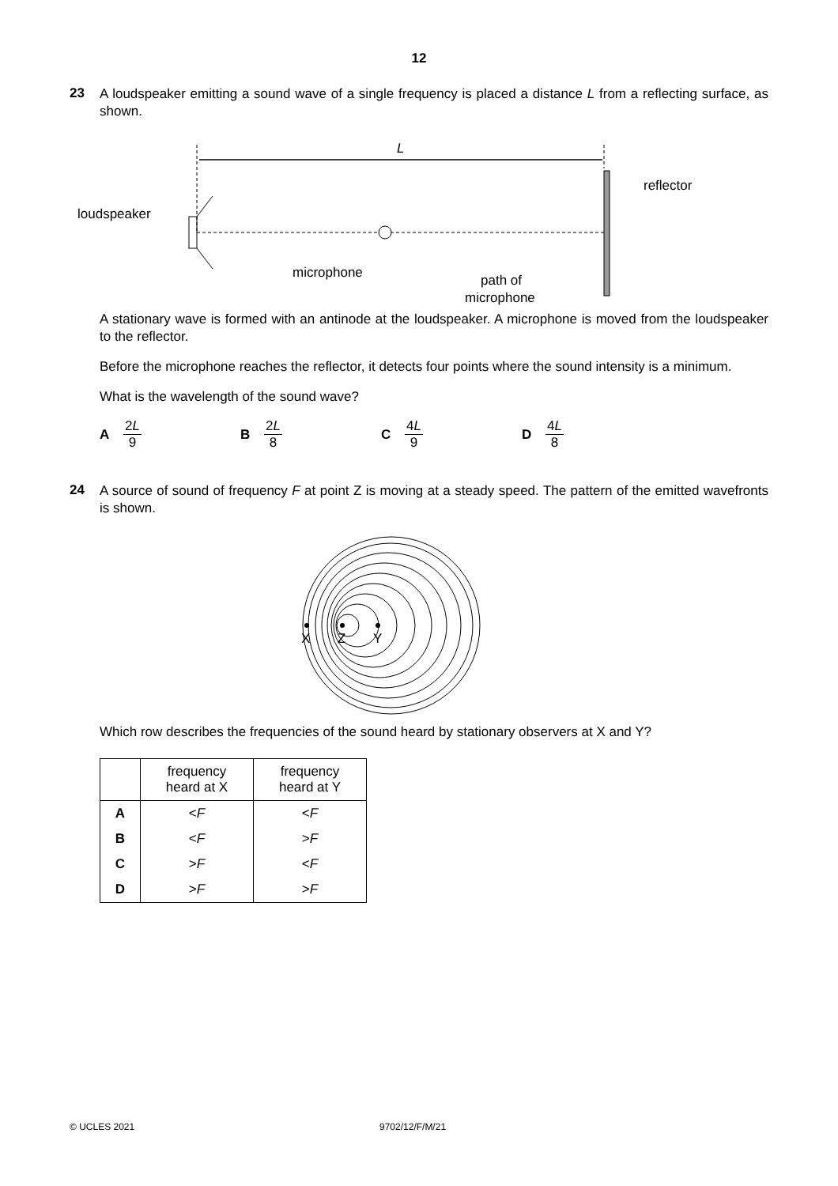12
23
A loudspeaker emitting a sound wave of a single frequency is placed a distance L from a reflecting surface, as shown.
L
loudspeaker
reflector
microphone
path of
microphone
A stationary wave is formed with an antinode at the loudspeaker. A microphone is moved from the loudspeaker to the reflector.
Before the microphone reaches the reflector, it detects four points where the sound intensity is a minimum.
What is the wavelength of the sound wave?
A 2L 9 B 2L 8 C 4L 9 D 4L 8
24
A source of sound of frequency F at point Z is moving at a steady speed. The pattern of the emitted wavefronts is shown.
X
Z
Y
Which row describes the frequencies of the sound heard by stationary observers at X and Y?
| | frequency heard at X | frequency heard at Y |
| --- | --- | --- |
| A | < F | < F |
| B | < F | > F |
| C | > F | < F |
| D | > F | > F |
© UCLES 2021 9702/12/F/M/21